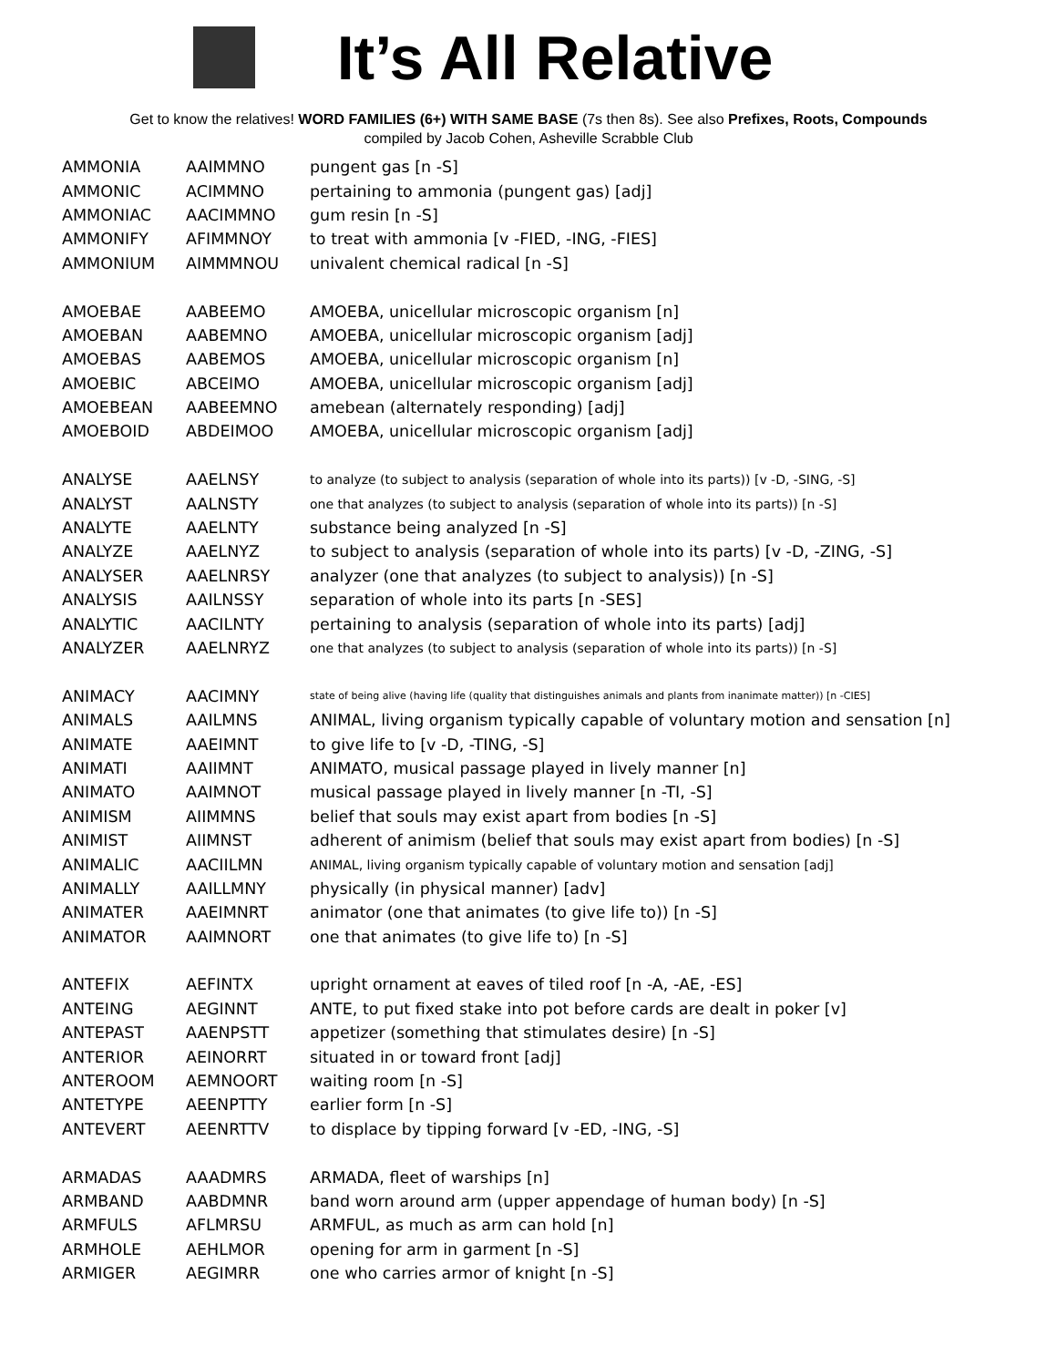It’s All Relative
Get to know the relatives! WORD FAMILIES (6+) WITH SAME BASE (7s then 8s). See also Prefixes, Roots, Compounds
compiled by Jacob Cohen, Asheville Scrabble Club
| AMMONIA | AAIMMNO | pungent gas [n -S] |
| AMMONIC | ACIMMNO | pertaining to ammonia (pungent gas) [adj] |
| AMMONIAC | AACIMMNO | gum resin [n -S] |
| AMMONIFY | AFIMMNOY | to treat with ammonia [v -FIED, -ING, -FIES] |
| AMMONIUM | AIMMMNOU | univalent chemical radical [n -S] |
| AMOEBAE | AABEEMO | AMOEBA, unicellular microscopic organism [n] |
| AMOEBAN | AABEMNO | AMOEBA, unicellular microscopic organism [adj] |
| AMOEBAS | AABEMOS | AMOEBA, unicellular microscopic organism [n] |
| AMOEBIC | ABCEIMO | AMOEBA, unicellular microscopic organism [adj] |
| AMOEBEAN | AABEEMNO | amebean (alternately responding) [adj] |
| AMOEBOID | ABDEIMOO | AMOEBA, unicellular microscopic organism [adj] |
| ANALYSE | AAELNSY | to analyze (to subject to analysis (separation of whole into its parts)) [v -D, -SING, -S] |
| ANALYST | AALNSTY | one that analyzes (to subject to analysis (separation of whole into its parts)) [n -S] |
| ANALYTE | AAELNTY | substance being analyzed [n -S] |
| ANALYZE | AAELNYZ | to subject to analysis (separation of whole into its parts) [v -D, -ZING, -S] |
| ANALYSER | AAELNRSY | analyzer (one that analyzes (to subject to analysis)) [n -S] |
| ANALYSIS | AAILNSSY | separation of whole into its parts [n -SES] |
| ANALYTIC | AACILNTY | pertaining to analysis (separation of whole into its parts) [adj] |
| ANALYZER | AAELNRYZ | one that analyzes (to subject to analysis (separation of whole into its parts)) [n -S] |
| ANIMACY | AACIMNY | state of being alive (having life (quality that distinguishes animals and plants from inanimate matter)) [n -CIES] |
| ANIMALS | AAILMNS | ANIMAL, living organism typically capable of voluntary motion and sensation [n] |
| ANIMATE | AAEIMNT | to give life to [v -D, -TING, -S] |
| ANIMATI | AAIIMNT | ANIMATO, musical passage played in lively manner [n] |
| ANIMATO | AAIMNOT | musical passage played in lively manner [n -TI, -S] |
| ANIMISM | AIIMMNS | belief that souls may exist apart from bodies [n -S] |
| ANIMIST | AIIMNST | adherent of animism (belief that souls may exist apart from bodies) [n -S] |
| ANIMALIC | AACIILMN | ANIMAL, living organism typically capable of voluntary motion and sensation [adj] |
| ANIMALLY | AAILLMNY | physically (in physical manner) [adv] |
| ANIMATER | AAEIMNRT | animator (one that animates (to give life to)) [n -S] |
| ANIMATOR | AAIMNORT | one that animates (to give life to) [n -S] |
| ANTEFIX | AEFINTX | upright ornament at eaves of tiled roof [n -A, -AE, -ES] |
| ANTEING | AEGINNT | ANTE, to put fixed stake into pot before cards are dealt in poker [v] |
| ANTEPAST | AAENPSTT | appetizer (something that stimulates desire) [n -S] |
| ANTERIOR | AEINORRT | situated in or toward front [adj] |
| ANTEROOM | AEMNOORT | waiting room [n -S] |
| ANTETYPE | AEENPTTY | earlier form [n -S] |
| ANTEVERT | AEENRTTV | to displace by tipping forward [v -ED, -ING, -S] |
| ARMADAS | AAADMRS | ARMADA, fleet of warships [n] |
| ARMBAND | AABDMNR | band worn around arm (upper appendage of human body) [n -S] |
| ARMFULS | AFLMRSU | ARMFUL, as much as arm can hold [n] |
| ARMHOLE | AEHLMOR | opening for arm in garment [n -S] |
| ARMIGER | AEGIMRR | one who carries armor of knight [n -S] |